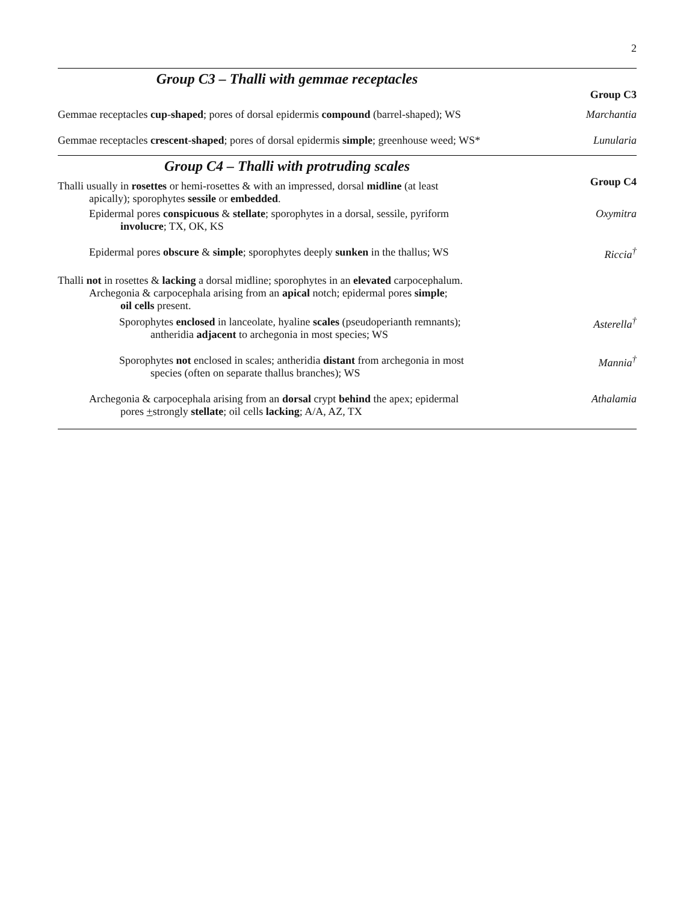2
Group C3 – Thalli with gemmae receptacles
Group C3
Gemmae receptacles cup-shaped; pores of dorsal epidermis compound (barrel-shaped); WS
Marchantia
Gemmae receptacles crescent-shaped; pores of dorsal epidermis simple; greenhouse weed; WS*
Lunularia
Group C4 – Thalli with protruding scales
Group C4
Thalli usually in rosettes or hemi-rosettes & with an impressed, dorsal midline (at least
apically); sporophytes sessile or embedded.
Epidermal pores conspicuous & stellate; sporophytes in a dorsal, sessile, pyriform
involucre; TX, OK, KS
Oxymitra
Epidermal pores obscure & simple; sporophytes deeply sunken in the thallus; WS
Riccia<sup>†</sup>
Thalli not in rosettes & lacking a dorsal midline; sporophytes in an elevated carpocephalum.
Archegonia & carpocephala arising from an apical notch; epidermal pores simple;
oil cells present.
Sporophytes enclosed in lanceolate, hyaline scales (pseudoperianth remnants);
antheridia adjacent to archegonia in most species; WS
Asterella<sup>†</sup>
Sporophytes not enclosed in scales; antheridia distant from archegonia in most
species (often on separate thallus branches); WS
Mannia<sup>†</sup>
Archegonia & carpocephala arising from an dorsal crypt behind the apex; epidermal
pores +strongly stellate; oil cells lacking; A/A, AZ, TX
Athalamia